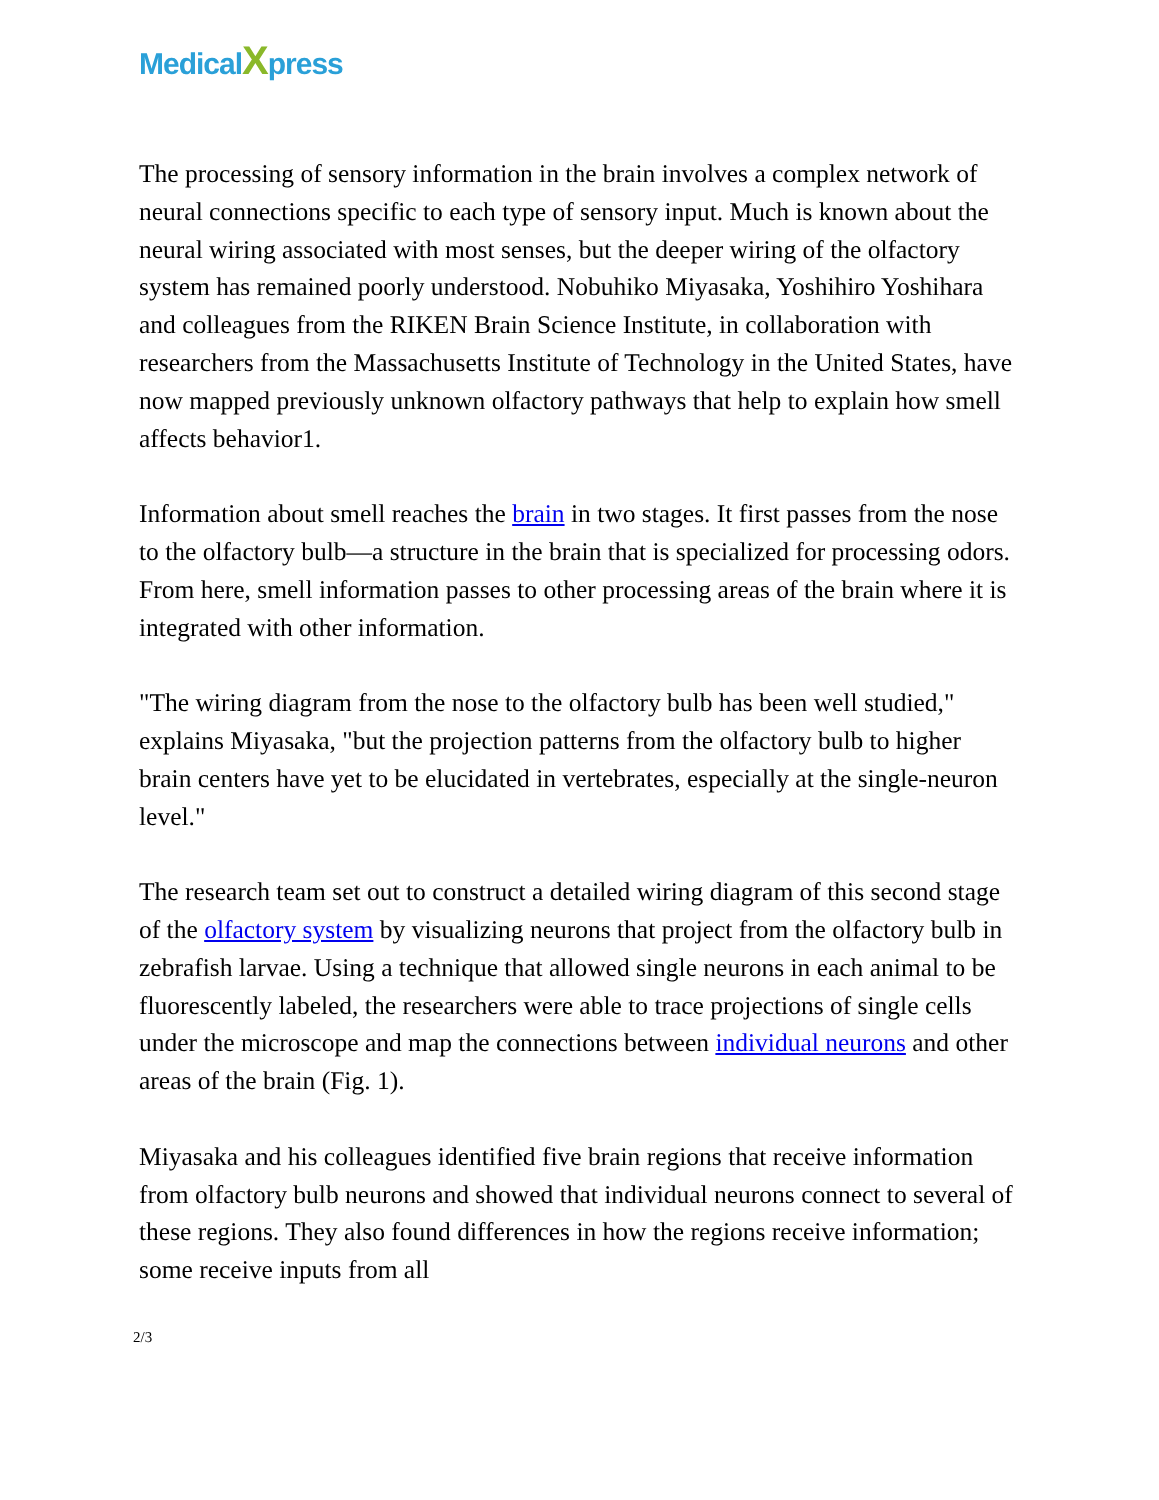MedicalXpress
The processing of sensory information in the brain involves a complex network of neural connections specific to each type of sensory input. Much is known about the neural wiring associated with most senses, but the deeper wiring of the olfactory system has remained poorly understood. Nobuhiko Miyasaka, Yoshihiro Yoshihara and colleagues from the RIKEN Brain Science Institute, in collaboration with researchers from the Massachusetts Institute of Technology in the United States, have now mapped previously unknown olfactory pathways that help to explain how smell affects behavior1.
Information about smell reaches the brain in two stages. It first passes from the nose to the olfactory bulb—a structure in the brain that is specialized for processing odors. From here, smell information passes to other processing areas of the brain where it is integrated with other information.
"The wiring diagram from the nose to the olfactory bulb has been well studied," explains Miyasaka, "but the projection patterns from the olfactory bulb to higher brain centers have yet to be elucidated in vertebrates, especially at the single-neuron level."
The research team set out to construct a detailed wiring diagram of this second stage of the olfactory system by visualizing neurons that project from the olfactory bulb in zebrafish larvae. Using a technique that allowed single neurons in each animal to be fluorescently labeled, the researchers were able to trace projections of single cells under the microscope and map the connections between individual neurons and other areas of the brain (Fig. 1).
Miyasaka and his colleagues identified five brain regions that receive information from olfactory bulb neurons and showed that individual neurons connect to several of these regions. They also found differences in how the regions receive information; some receive inputs from all
2/3